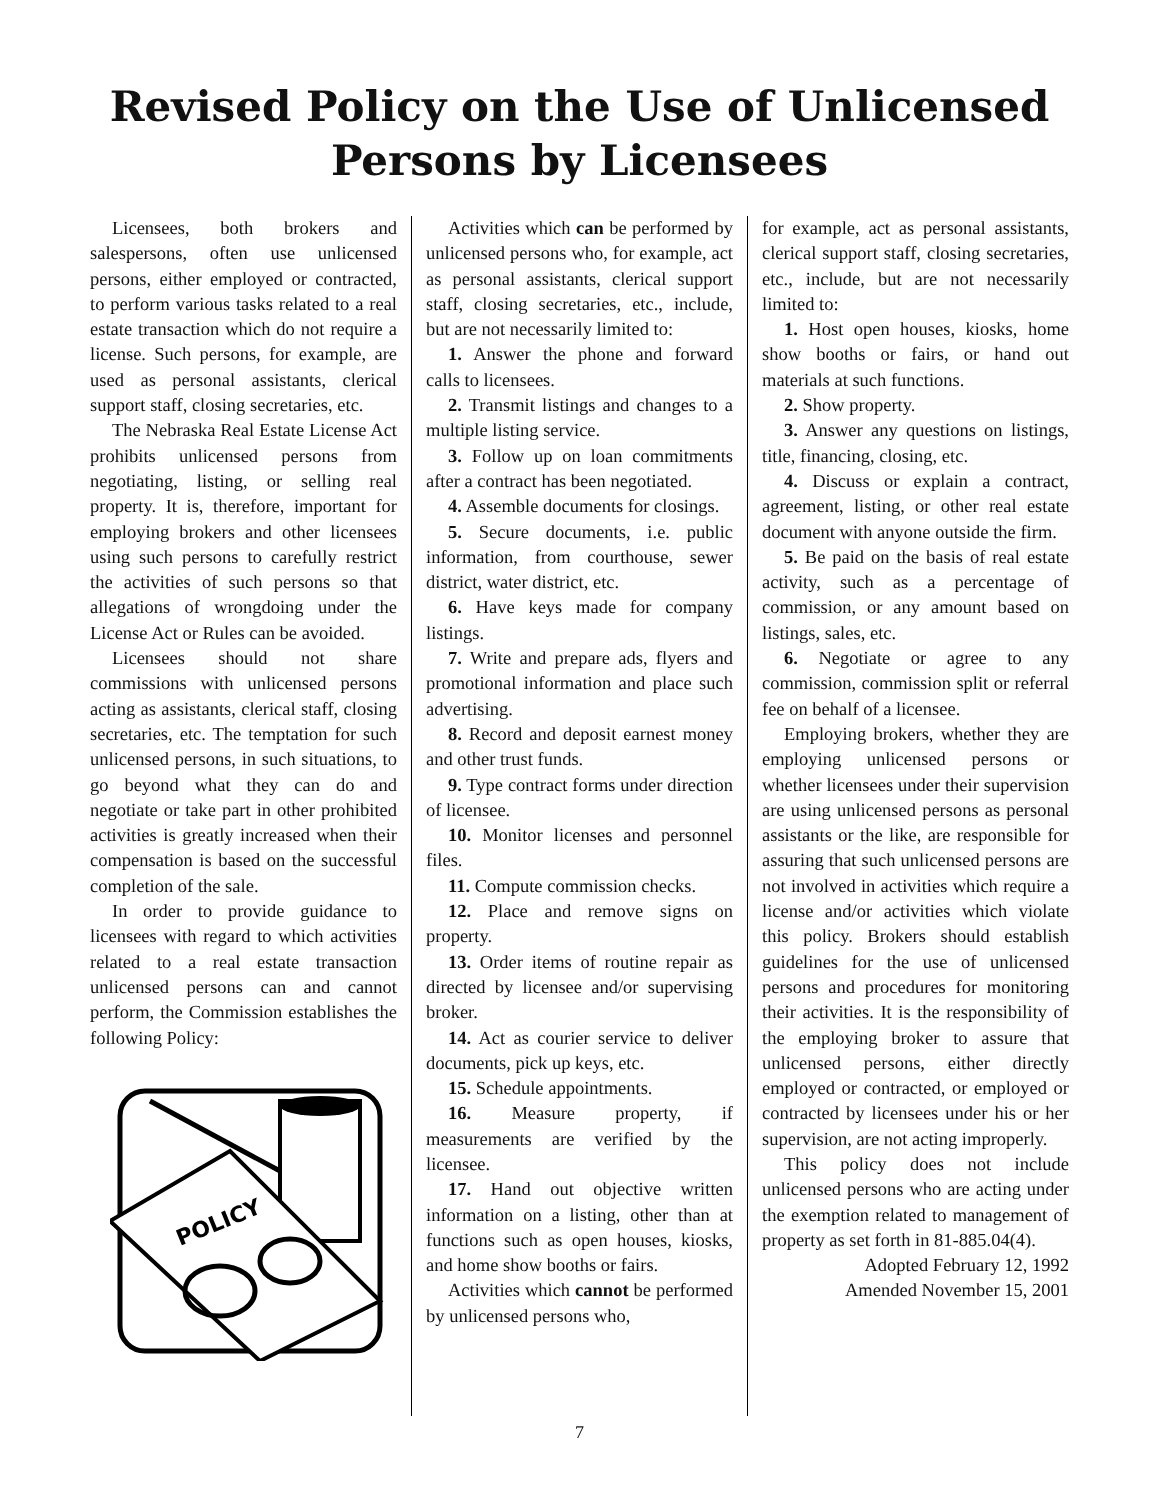Revised Policy on the Use of Unlicensed Persons by Licensees
Licensees, both brokers and salespersons, often use unlicensed persons, either employed or contracted, to perform various tasks related to a real estate transaction which do not require a license. Such persons, for example, are used as personal assistants, clerical support staff, closing secretaries, etc.
The Nebraska Real Estate License Act prohibits unlicensed persons from negotiating, listing, or selling real property. It is, therefore, important for employing brokers and other licensees using such persons to carefully restrict the activities of such persons so that allegations of wrongdoing under the License Act or Rules can be avoided.
Licensees should not share commissions with unlicensed persons acting as assistants, clerical staff, closing secretaries, etc. The temptation for such unlicensed persons, in such situations, to go beyond what they can do and negotiate or take part in other prohibited activities is greatly increased when their compensation is based on the successful completion of the sale.
In order to provide guidance to licensees with regard to which activities related to a real estate transaction unlicensed persons can and cannot perform, the Commission establishes the following Policy:
POLICY
Activities which can be performed by unlicensed persons who, for example, act as personal assistants, clerical support staff, closing secretaries, etc., include, but are not necessarily limited to:
1. Answer the phone and forward calls to licensees.
2. Transmit listings and changes to a multiple listing service.
3. Follow up on loan commitments after a contract has been negotiated.
4. Assemble documents for closings.
5. Secure documents, i.e. public information, from courthouse, sewer district, water district, etc.
6. Have keys made for company listings.
7. Write and prepare ads, flyers and promotional information and place such advertising.
8. Record and deposit earnest money and other trust funds.
9. Type contract forms under direction of licensee.
10. Monitor licenses and personnel files.
11. Compute commission checks.
12. Place and remove signs on property.
13. Order items of routine repair as directed by licensee and/or supervising broker.
14. Act as courier service to deliver documents, pick up keys, etc.
15. Schedule appointments.
16. Measure property, if measurements are verified by the licensee.
17. Hand out objective written information on a listing, other than at functions such as open houses, kiosks, and home show booths or fairs.
Activities which cannot be performed by unlicensed persons who,
for example, act as personal assistants, clerical support staff, closing secretaries, etc., include, but are not necessarily limited to:
1. Host open houses, kiosks, home show booths or fairs, or hand out materials at such functions.
2. Show property.
3. Answer any questions on listings, title, financing, closing, etc.
4. Discuss or explain a contract, agreement, listing, or other real estate document with anyone outside the firm.
5. Be paid on the basis of real estate activity, such as a percentage of commission, or any amount based on listings, sales, etc.
6. Negotiate or agree to any commission, commission split or referral fee on behalf of a licensee.
Employing brokers, whether they are employing unlicensed persons or whether licensees under their supervision are using unlicensed persons as personal assistants or the like, are responsible for assuring that such unlicensed persons are not involved in activities which require a license and/or activities which violate this policy. Brokers should establish guidelines for the use of unlicensed persons and procedures for monitoring their activities. It is the responsibility of the employing broker to assure that unlicensed persons, either directly employed or contracted, or employed or contracted by licensees under his or her supervision, are not acting improperly.
This policy does not include unlicensed persons who are acting under the exemption related to management of property as set forth in 81-885.04(4).
Adopted February 12, 1992
Amended November 15, 2001
7